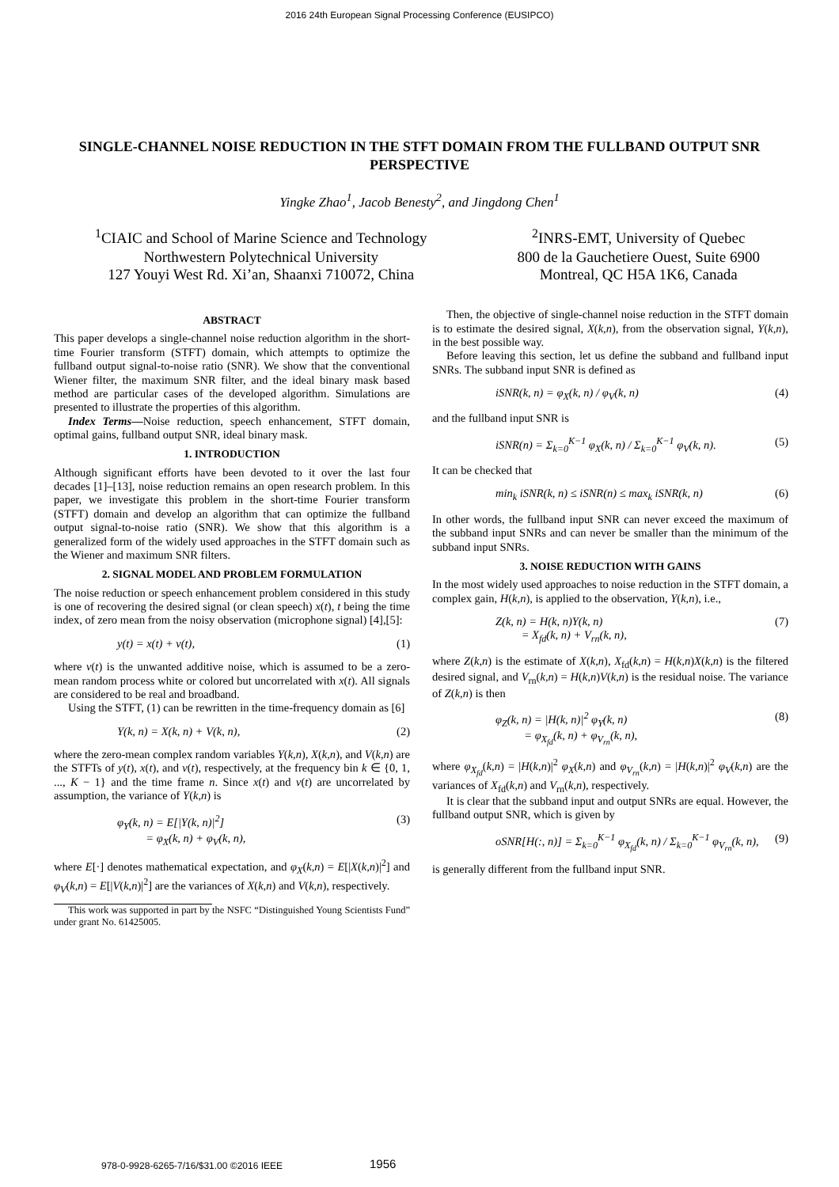2016 24th European Signal Processing Conference (EUSIPCO)
SINGLE-CHANNEL NOISE REDUCTION IN THE STFT DOMAIN FROM THE FULLBAND OUTPUT SNR PERSPECTIVE
Yingke Zhao<sup>1</sup>, Jacob Benesty<sup>2</sup>, and Jingdong Chen<sup>1</sup>
<sup>1</sup> CIAIC and School of Marine Science and Technology
Northwestern Polytechnical University
127 Youyi West Rd. Xi’an, Shaanxi 710072, China
<sup>2</sup> INRS-EMT, University of Quebec
800 de la Gauchetiere Ouest, Suite 6900
Montreal, QC H5A 1K6, Canada
ABSTRACT
This paper develops a single-channel noise reduction algorithm in the short-time Fourier transform (STFT) domain, which attempts to optimize the fullband output signal-to-noise ratio (SNR). We show that the conventional Wiener filter, the maximum SNR filter, and the ideal binary mask based method are particular cases of the developed algorithm. Simulations are presented to illustrate the properties of this algorithm.
Index Terms—Noise reduction, speech enhancement, STFT domain, optimal gains, fullband output SNR, ideal binary mask.
1. INTRODUCTION
Although significant efforts have been devoted to it over the last four decades [1]–[13], noise reduction remains an open research problem. In this paper, we investigate this problem in the short-time Fourier transform (STFT) domain and develop an algorithm that can optimize the fullband output signal-to-noise ratio (SNR). We show that this algorithm is a generalized form of the widely used approaches in the STFT domain such as the Wiener and maximum SNR filters.
2. SIGNAL MODEL AND PROBLEM FORMULATION
The noise reduction or speech enhancement problem considered in this study is one of recovering the desired signal (or clean speech) x(t), t being the time index, of zero mean from the noisy observation (microphone signal) [4],[5]:
y(t) = x(t) + v(t), (1)
where v(t) is the unwanted additive noise, which is assumed to be a zero-mean random process white or colored but uncorrelated with x(t). All signals are considered to be real and broadband.
Using the STFT, (1) can be rewritten in the time-frequency domain as [6]
Y(k, n) = X(k, n) + V(k, n), (2)
where the zero-mean complex random variables Y(k,n), X(k,n), and V(k,n) are the STFTs of y(t), x(t), and v(t), respectively, at the frequency bin k ∈ {0, 1, ..., K − 1} and the time frame n. Since x(t) and v(t) are uncorrelated by assumption, the variance of Y(k,n) is
φ<sub>Y</sub>(k, n) = E[|Y(k, n)|<sup>2</sup>]
= φ<sub>X</sub>(k, n) + φ<sub>V</sub>(k, n), (3)
where E[·] denotes mathematical expectation, and φ<sub>X</sub>(k,n) = E[|X(k,n)|<sup>2</sup>] and φ<sub>V</sub>(k,n) = E[|V(k,n)|<sup>2</sup>] are the variances of X(k,n) and V(k,n), respectively.
This work was supported in part by the NSFC “Distinguished Young Scientists Fund” under grant No. 61425005.
Then, the objective of single-channel noise reduction in the STFT domain is to estimate the desired signal, X(k,n), from the observation signal, Y(k,n), in the best possible way.
Before leaving this section, let us define the subband and fullband input SNRs. The subband input SNR is defined as
iSNR(k, n) = φ<sub>X</sub>(k, n) / φ<sub>V</sub>(k, n) (4)
and the fullband input SNR is
iSNR(n) = Σ<sub>k=0</sub><sup>K−1</sup> φ<sub>X</sub>(k, n) / Σ<sub>k=0</sub><sup>K−1</sup> φ<sub>V</sub>(k, n). (5)
It can be checked that
min<sub>k</sub> iSNR(k, n) ≤ iSNR(n) ≤ max<sub>k</sub> iSNR(k, n) (6)
In other words, the fullband input SNR can never exceed the maximum of the subband input SNRs and can never be smaller than the minimum of the subband input SNRs.
3. NOISE REDUCTION WITH GAINS
In the most widely used approaches to noise reduction in the STFT domain, a complex gain, H(k,n), is applied to the observation, Y(k,n), i.e.,
Z(k, n) = H(k, n)Y(k, n)
= X<sub>fd</sub>(k, n) + V<sub>rn</sub>(k, n), (7)
where Z(k,n) is the estimate of X(k,n), X<sub>fd</sub>(k,n) = H(k,n)X(k,n) is the filtered desired signal, and V<sub>rn</sub>(k,n) = H(k,n)V(k,n) is the residual noise. The variance of Z(k,n) is then
φ<sub>Z</sub>(k, n) = |H(k, n)|<sup>2</sup> φ<sub>Y</sub>(k, n)
= φ<sub>X<sub>fd</sub></sub>(k, n) + φ<sub>V<sub>rn</sub></sub>(k, n), (8)
where φ<sub>X<sub>fd</sub></sub>(k,n) = |H(k,n)|<sup>2</sup> φ<sub>X</sub>(k,n) and φ<sub>V<sub>rn</sub></sub>(k,n) = |H(k,n)|<sup>2</sup> φ<sub>V</sub>(k,n) are the variances of X<sub>fd</sub>(k,n) and V<sub>rn</sub>(k,n), respectively.
It is clear that the subband input and output SNRs are equal. However, the fullband output SNR, which is given by
oSNR[H(:, n)] = Σ<sub>k=0</sub><sup>K−1</sup> φ<sub>X<sub>fd</sub></sub>(k, n) / Σ<sub>k=0</sub><sup>K−1</sup> φ<sub>V<sub>rn</sub></sub>(k, n), (9)
is generally different from the fullband input SNR.
978-0-9928-6265-7/16/$31.00 ©2016 IEEE 1956